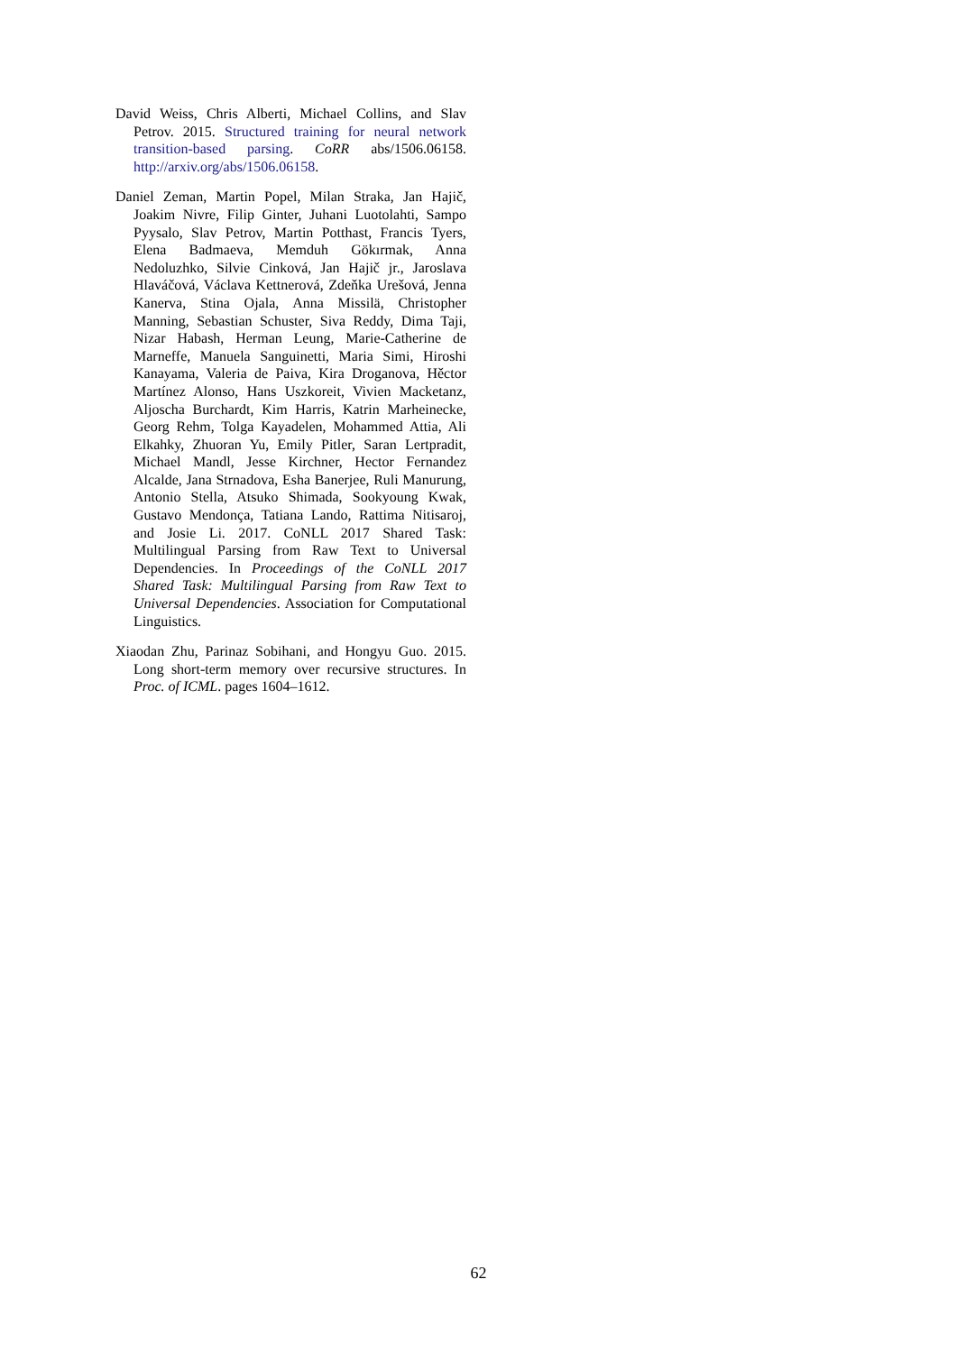David Weiss, Chris Alberti, Michael Collins, and Slav Petrov. 2015. Structured training for neural network transition-based parsing. CoRR abs/1506.06158. http://arxiv.org/abs/1506.06158.
Daniel Zeman, Martin Popel, Milan Straka, Jan Hajič, Joakim Nivre, Filip Ginter, Juhani Luotolahti, Sampo Pyysalo, Slav Petrov, Martin Potthast, Francis Tyers, Elena Badmaeva, Memduh Gökırmak, Anna Nedoluzhko, Silvie Cinková, Jan Hajič jr., Jaroslava Hlaváčová, Václava Kettnerová, Zdeňka Urešová, Jenna Kanerva, Stina Ojala, Anna Missilä, Christopher Manning, Sebastian Schuster, Siva Reddy, Dima Taji, Nizar Habash, Herman Leung, Marie-Catherine de Marneffe, Manuela Sanguinetti, Maria Simi, Hiroshi Kanayama, Valeria de Paiva, Kira Droganova, Hěctor Martínez Alonso, Hans Uszkoreit, Vivien Macketanz, Aljoscha Burchardt, Kim Harris, Katrin Marheinecke, Georg Rehm, Tolga Kayadelen, Mohammed Attia, Ali Elkahky, Zhuoran Yu, Emily Pitler, Saran Lertpradit, Michael Mandl, Jesse Kirchner, Hector Fernandez Alcalde, Jana Strnadova, Esha Banerjee, Ruli Manurung, Antonio Stella, Atsuko Shimada, Sookyoung Kwak, Gustavo Mendonça, Tatiana Lando, Rattima Nitisaroj, and Josie Li. 2017. CoNLL 2017 Shared Task: Multilingual Parsing from Raw Text to Universal Dependencies. In Proceedings of the CoNLL 2017 Shared Task: Multilingual Parsing from Raw Text to Universal Dependencies. Association for Computational Linguistics.
Xiaodan Zhu, Parinaz Sobihani, and Hongyu Guo. 2015. Long short-term memory over recursive structures. In Proc. of ICML. pages 1604–1612.
62